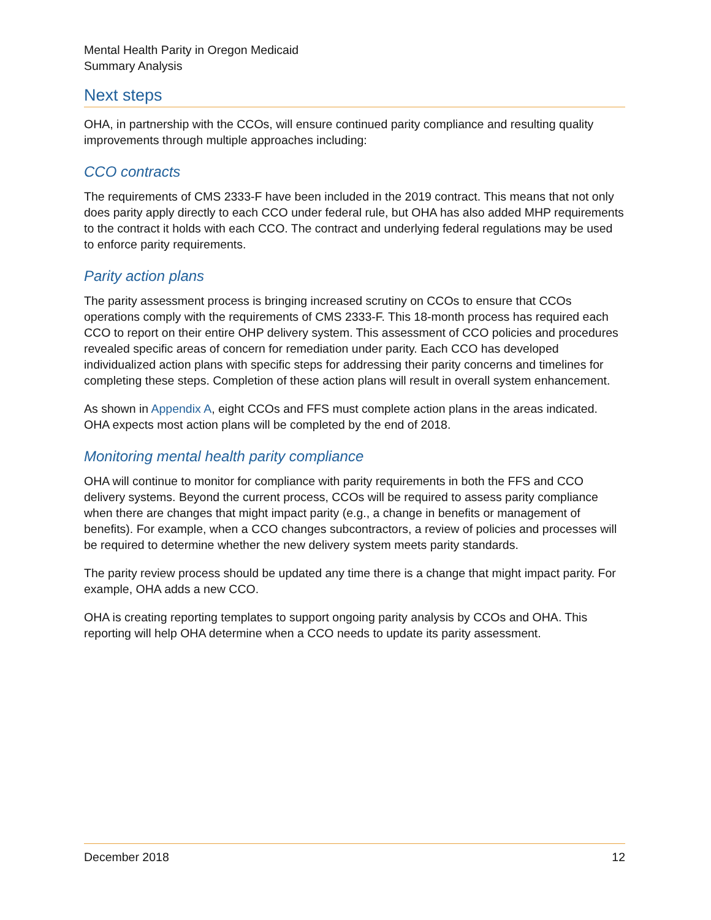Mental Health Parity in Oregon Medicaid
Summary Analysis
Next steps
OHA, in partnership with the CCOs, will ensure continued parity compliance and resulting quality improvements through multiple approaches including:
CCO contracts
The requirements of CMS 2333-F have been included in the 2019 contract. This means that not only does parity apply directly to each CCO under federal rule, but OHA has also added MHP requirements to the contract it holds with each CCO. The contract and underlying federal regulations may be used to enforce parity requirements.
Parity action plans
The parity assessment process is bringing increased scrutiny on CCOs to ensure that CCOs operations comply with the requirements of CMS 2333-F. This 18-month process has required each CCO to report on their entire OHP delivery system. This assessment of CCO policies and procedures revealed specific areas of concern for remediation under parity. Each CCO has developed individualized action plans with specific steps for addressing their parity concerns and timelines for completing these steps. Completion of these action plans will result in overall system enhancement.
As shown in Appendix A, eight CCOs and FFS must complete action plans in the areas indicated. OHA expects most action plans will be completed by the end of 2018.
Monitoring mental health parity compliance
OHA will continue to monitor for compliance with parity requirements in both the FFS and CCO delivery systems. Beyond the current process, CCOs will be required to assess parity compliance when there are changes that might impact parity (e.g., a change in benefits or management of benefits). For example, when a CCO changes subcontractors, a review of policies and processes will be required to determine whether the new delivery system meets parity standards.
The parity review process should be updated any time there is a change that might impact parity. For example, OHA adds a new CCO.
OHA is creating reporting templates to support ongoing parity analysis by CCOs and OHA. This reporting will help OHA determine when a CCO needs to update its parity assessment.
December 2018 12